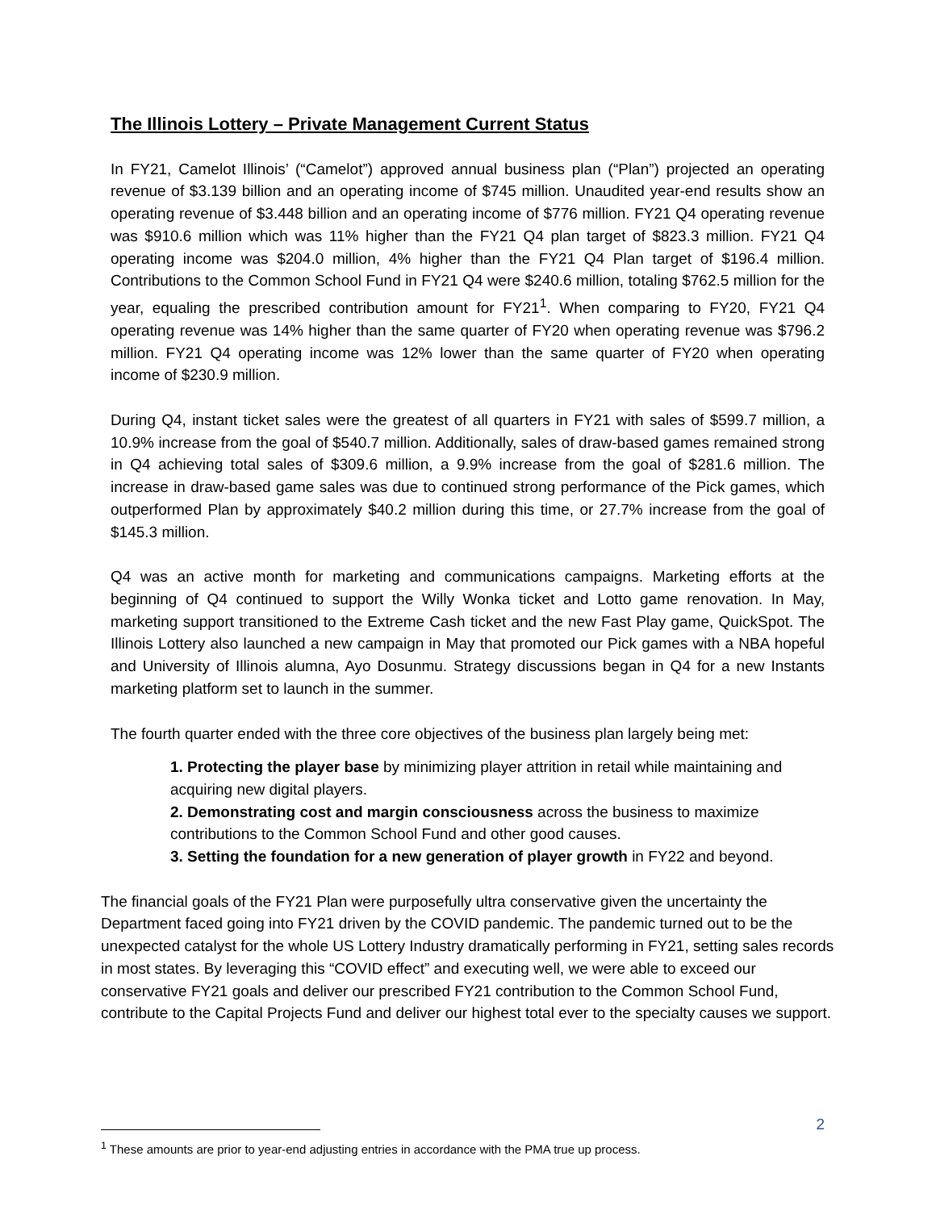The Illinois Lottery – Private Management Current Status
In FY21, Camelot Illinois’ (“Camelot”) approved annual business plan (“Plan”) projected an operating revenue of $3.139 billion and an operating income of $745 million. Unaudited year-end results show an operating revenue of $3.448 billion and an operating income of $776 million. FY21 Q4 operating revenue was $910.6 million which was 11% higher than the FY21 Q4 plan target of $823.3 million. FY21 Q4 operating income was $204.0 million, 4% higher than the FY21 Q4 Plan target of $196.4 million. Contributions to the Common School Fund in FY21 Q4 were $240.6 million, totaling $762.5 million for the year, equaling the prescribed contribution amount for FY21<sup>1</sup>. When comparing to FY20, FY21 Q4 operating revenue was 14% higher than the same quarter of FY20 when operating revenue was $796.2 million. FY21 Q4 operating income was 12% lower than the same quarter of FY20 when operating income of $230.9 million.
During Q4, instant ticket sales were the greatest of all quarters in FY21 with sales of $599.7 million, a 10.9% increase from the goal of $540.7 million. Additionally, sales of draw-based games remained strong in Q4 achieving total sales of $309.6 million, a 9.9% increase from the goal of $281.6 million. The increase in draw-based game sales was due to continued strong performance of the Pick games, which outperformed Plan by approximately $40.2 million during this time, or 27.7% increase from the goal of $145.3 million.
Q4 was an active month for marketing and communications campaigns. Marketing efforts at the beginning of Q4 continued to support the Willy Wonka ticket and Lotto game renovation. In May, marketing support transitioned to the Extreme Cash ticket and the new Fast Play game, QuickSpot. The Illinois Lottery also launched a new campaign in May that promoted our Pick games with a NBA hopeful and University of Illinois alumna, Ayo Dosunmu. Strategy discussions began in Q4 for a new Instants marketing platform set to launch in the summer.
The fourth quarter ended with the three core objectives of the business plan largely being met:
1. Protecting the player base by minimizing player attrition in retail while maintaining and acquiring new digital players.
2. Demonstrating cost and margin consciousness across the business to maximize contributions to the Common School Fund and other good causes.
3. Setting the foundation for a new generation of player growth in FY22 and beyond.
The financial goals of the FY21 Plan were purposefully ultra conservative given the uncertainty the Department faced going into FY21 driven by the COVID pandemic. The pandemic turned out to be the unexpected catalyst for the whole US Lottery Industry dramatically performing in FY21, setting sales records in most states. By leveraging this “COVID effect” and executing well, we were able to exceed our conservative FY21 goals and deliver our prescribed FY21 contribution to the Common School Fund, contribute to the Capital Projects Fund and deliver our highest total ever to the specialty causes we support.
<sup>1</sup> These amounts are prior to year-end adjusting entries in accordance with the PMA true up process.
2